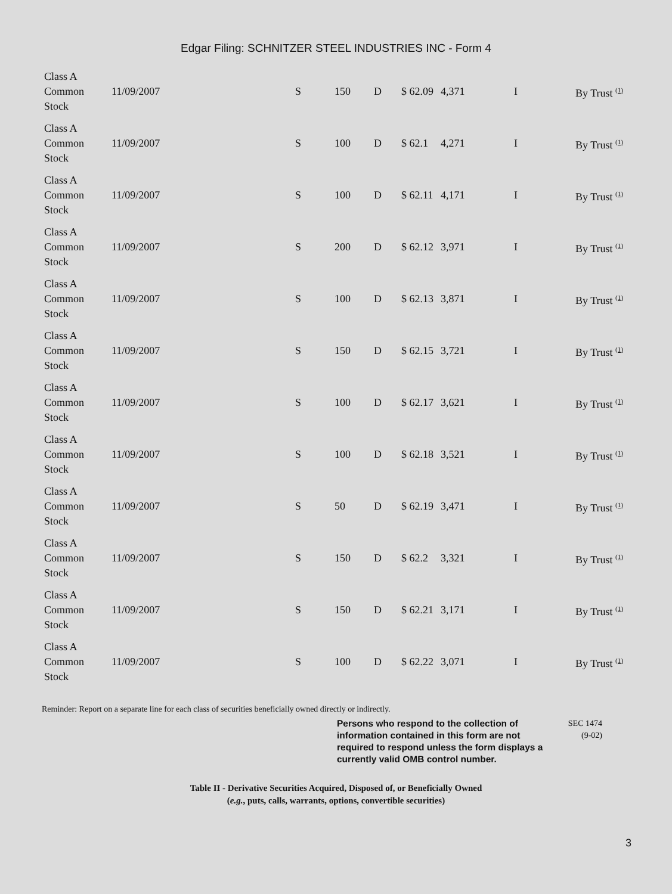Edgar Filing: SCHNITZER STEEL INDUSTRIES INC - Form 4
| Class A Common Stock | 11/09/2007 | S | 150 | D | $ 62.09 | 4,371 | I | By Trust <sup>(1)</sup> |
| Class A Common Stock | 11/09/2007 | S | 100 | D | $ 62.1 | 4,271 | I | By Trust <sup>(1)</sup> |
| Class A Common Stock | 11/09/2007 | S | 100 | D | $ 62.11 | 4,171 | I | By Trust <sup>(1)</sup> |
| Class A Common Stock | 11/09/2007 | S | 200 | D | $ 62.12 | 3,971 | I | By Trust <sup>(1)</sup> |
| Class A Common Stock | 11/09/2007 | S | 100 | D | $ 62.13 | 3,871 | I | By Trust <sup>(1)</sup> |
| Class A Common Stock | 11/09/2007 | S | 150 | D | $ 62.15 | 3,721 | I | By Trust <sup>(1)</sup> |
| Class A Common Stock | 11/09/2007 | S | 100 | D | $ 62.17 | 3,621 | I | By Trust <sup>(1)</sup> |
| Class A Common Stock | 11/09/2007 | S | 100 | D | $ 62.18 | 3,521 | I | By Trust <sup>(1)</sup> |
| Class A Common Stock | 11/09/2007 | S | 50 | D | $ 62.19 | 3,471 | I | By Trust <sup>(1)</sup> |
| Class A Common Stock | 11/09/2007 | S | 150 | D | $ 62.2 | 3,321 | I | By Trust <sup>(1)</sup> |
| Class A Common Stock | 11/09/2007 | S | 150 | D | $ 62.21 | 3,171 | I | By Trust <sup>(1)</sup> |
| Class A Common Stock | 11/09/2007 | S | 100 | D | $ 62.22 | 3,071 | I | By Trust <sup>(1)</sup> |
Reminder: Report on a separate line for each class of securities beneficially owned directly or indirectly.
Persons who respond to the collection of information contained in this form are not required to respond unless the form displays a currently valid OMB control number.
SEC 1474
(9-02)
Table II - Derivative Securities Acquired, Disposed of, or Beneficially Owned
(e.g., puts, calls, warrants, options, convertible securities)
3